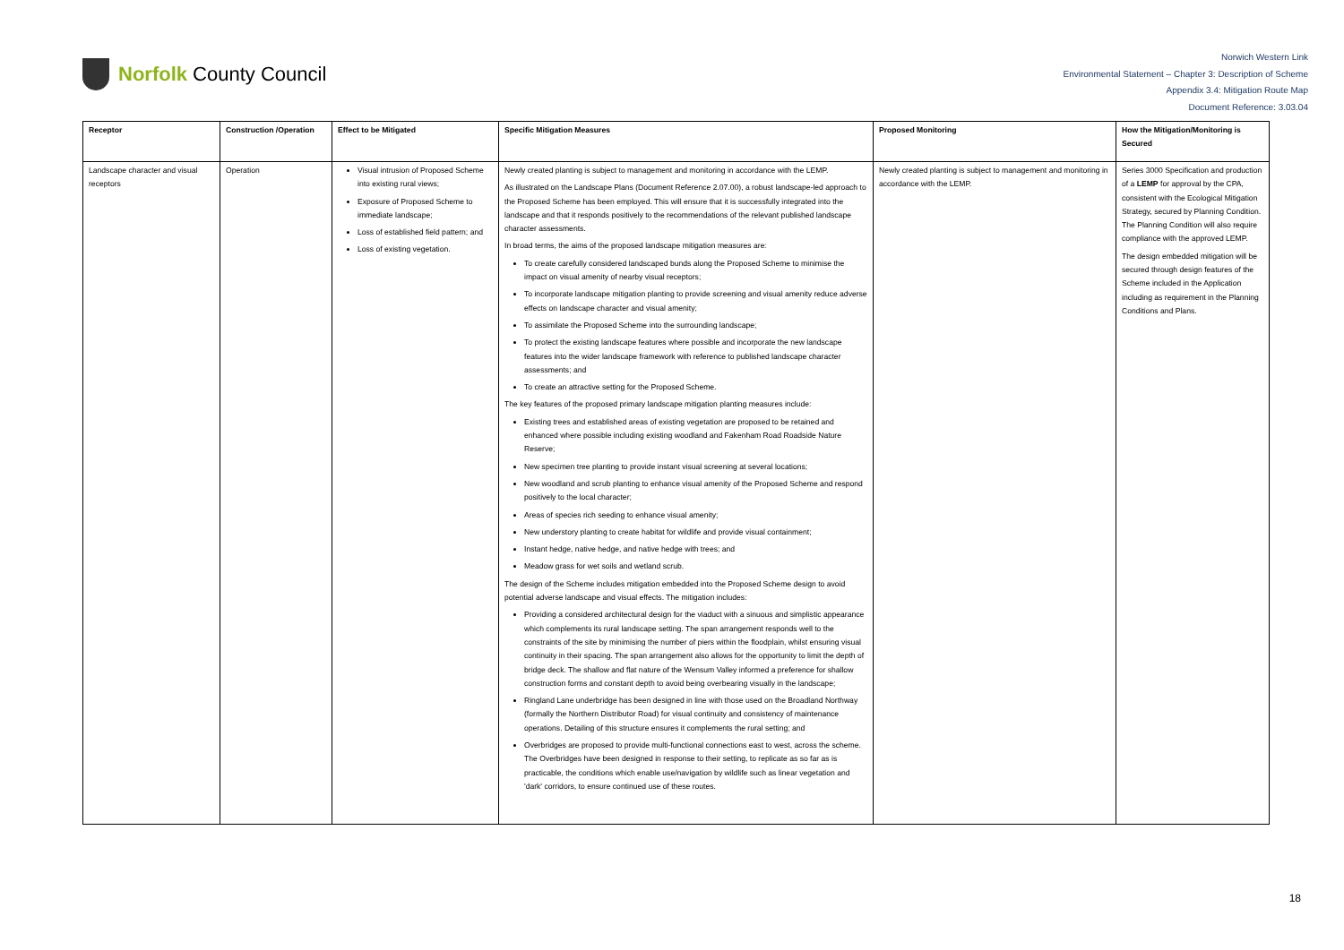Norfolk County Council
Norwich Western Link
Environmental Statement – Chapter 3: Description of Scheme
Appendix 3.4: Mitigation Route Map
Document Reference: 3.03.04
| Receptor | Construction /Operation | Effect to be Mitigated | Specific Mitigation Measures | Proposed Monitoring | How the Mitigation/Monitoring is Secured |
| --- | --- | --- | --- | --- | --- |
| Landscape character and visual receptors | Operation | Visual intrusion of Proposed Scheme into existing rural views; Exposure of Proposed Scheme to immediate landscape; Loss of established field pattern; and Loss of existing vegetation. | Newly created planting is subject to management and monitoring in accordance with the LEMP. As illustrated on the Landscape Plans (Document Reference 2.07.00), a robust landscape-led approach to the Proposed Scheme has been employed. This will ensure that it is successfully integrated into the landscape and that it responds positively to the recommendations of the relevant published landscape character assessments. In broad terms, the aims of the proposed landscape mitigation measures are: To create carefully considered landscaped bunds along the Proposed Scheme to minimise the impact on visual amenity of nearby visual receptors; To incorporate landscape mitigation planting to provide screening and visual amenity reduce adverse effects on landscape character and visual amenity; To assimilate the Proposed Scheme into the surrounding landscape; To protect the existing landscape features where possible and incorporate the new landscape features into the wider landscape framework with reference to published landscape character assessments; and To create an attractive setting for the Proposed Scheme. The key features of the proposed primary landscape mitigation planting measures include: Existing trees and established areas of existing vegetation are proposed to be retained and enhanced where possible including existing woodland and Fakenham Road Roadside Nature Reserve; New specimen tree planting to provide instant visual screening at several locations; New woodland and scrub planting to enhance visual amenity of the Proposed Scheme and respond positively to the local character; Areas of species rich seeding to enhance visual amenity; New understory planting to create habitat for wildlife and provide visual containment; Instant hedge, native hedge, and native hedge with trees; and Meadow grass for wet soils and wetland scrub. The design of the Scheme includes mitigation embedded into the Proposed Scheme design to avoid potential adverse landscape and visual effects. The mitigation includes: Providing a considered architectural design for the viaduct with a sinuous and simplistic appearance which complements its rural landscape setting. The span arrangement responds well to the constraints of the site by minimising the number of piers within the floodplain, whilst ensuring visual continuity in their spacing. The span arrangement also allows for the opportunity to limit the depth of bridge deck. The shallow and flat nature of the Wensum Valley informed a preference for shallow construction forms and constant depth to avoid being overbearing visually in the landscape; Ringland Lane underbridge has been designed in line with those used on the Broadland Northway (formally the Northern Distributor Road) for visual continuity and consistency of maintenance operations. Detailing of this structure ensures it complements the rural setting; and Overbridges are proposed to provide multi-functional connections east to west, across the scheme. The Overbridges have been designed in response to their setting, to replicate as so far as is practicable, the conditions which enable use/navigation by wildlife such as linear vegetation and 'dark' corridors, to ensure continued use of these routes. | Newly created planting is subject to management and monitoring in accordance with the LEMP. | Series 3000 Specification and production of a LEMP for approval by the CPA, consistent with the Ecological Mitigation Strategy, secured by Planning Condition. The Planning Condition will also require compliance with the approved LEMP. The design embedded mitigation will be secured through design features of the Scheme included in the Application including as requirement in the Planning Conditions and Plans. |
18